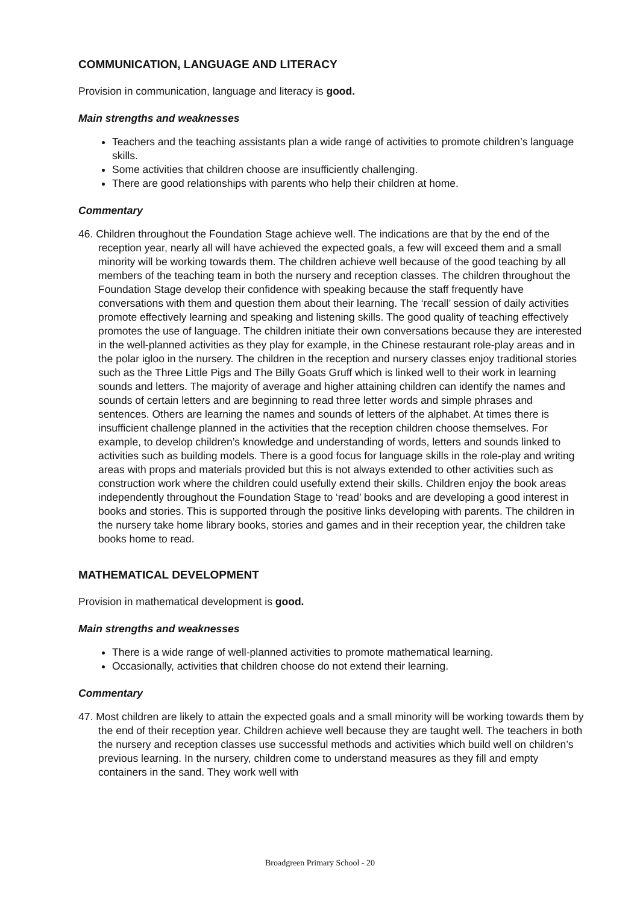COMMUNICATION, LANGUAGE AND LITERACY
Provision in communication, language and literacy is good.
Main strengths and weaknesses
Teachers and the teaching assistants plan a wide range of activities to promote children’s language skills.
Some activities that children choose are insufficiently challenging.
There are good relationships with parents who help their children at home.
Commentary
46. Children throughout the Foundation Stage achieve well. The indications are that by the end of the reception year, nearly all will have achieved the expected goals, a few will exceed them and a small minority will be working towards them. The children achieve well because of the good teaching by all members of the teaching team in both the nursery and reception classes. The children throughout the Foundation Stage develop their confidence with speaking because the staff frequently have conversations with them and question them about their learning. The ‘recall’ session of daily activities promote effectively learning and speaking and listening skills. The good quality of teaching effectively promotes the use of language. The children initiate their own conversations because they are interested in the well-planned activities as they play for example, in the Chinese restaurant role-play areas and in the polar igloo in the nursery. The children in the reception and nursery classes enjoy traditional stories such as the Three Little Pigs and The Billy Goats Gruff which is linked well to their work in learning sounds and letters. The majority of average and higher attaining children can identify the names and sounds of certain letters and are beginning to read three letter words and simple phrases and sentences. Others are learning the names and sounds of letters of the alphabet. At times there is insufficient challenge planned in the activities that the reception children choose themselves. For example, to develop children’s knowledge and understanding of words, letters and sounds linked to activities such as building models. There is a good focus for language skills in the role-play and writing areas with props and materials provided but this is not always extended to other activities such as construction work where the children could usefully extend their skills. Children enjoy the book areas independently throughout the Foundation Stage to ‘read’ books and are developing a good interest in books and stories. This is supported through the positive links developing with parents. The children in the nursery take home library books, stories and games and in their reception year, the children take books home to read.
MATHEMATICAL DEVELOPMENT
Provision in mathematical development is good.
Main strengths and weaknesses
There is a wide range of well-planned activities to promote mathematical learning.
Occasionally, activities that children choose do not extend their learning.
Commentary
47. Most children are likely to attain the expected goals and a small minority will be working towards them by the end of their reception year. Children achieve well because they are taught well. The teachers in both the nursery and reception classes use successful methods and activities which build well on children’s previous learning. In the nursery, children come to understand measures as they fill and empty containers in the sand. They work well with
Broadgreen Primary School - 20